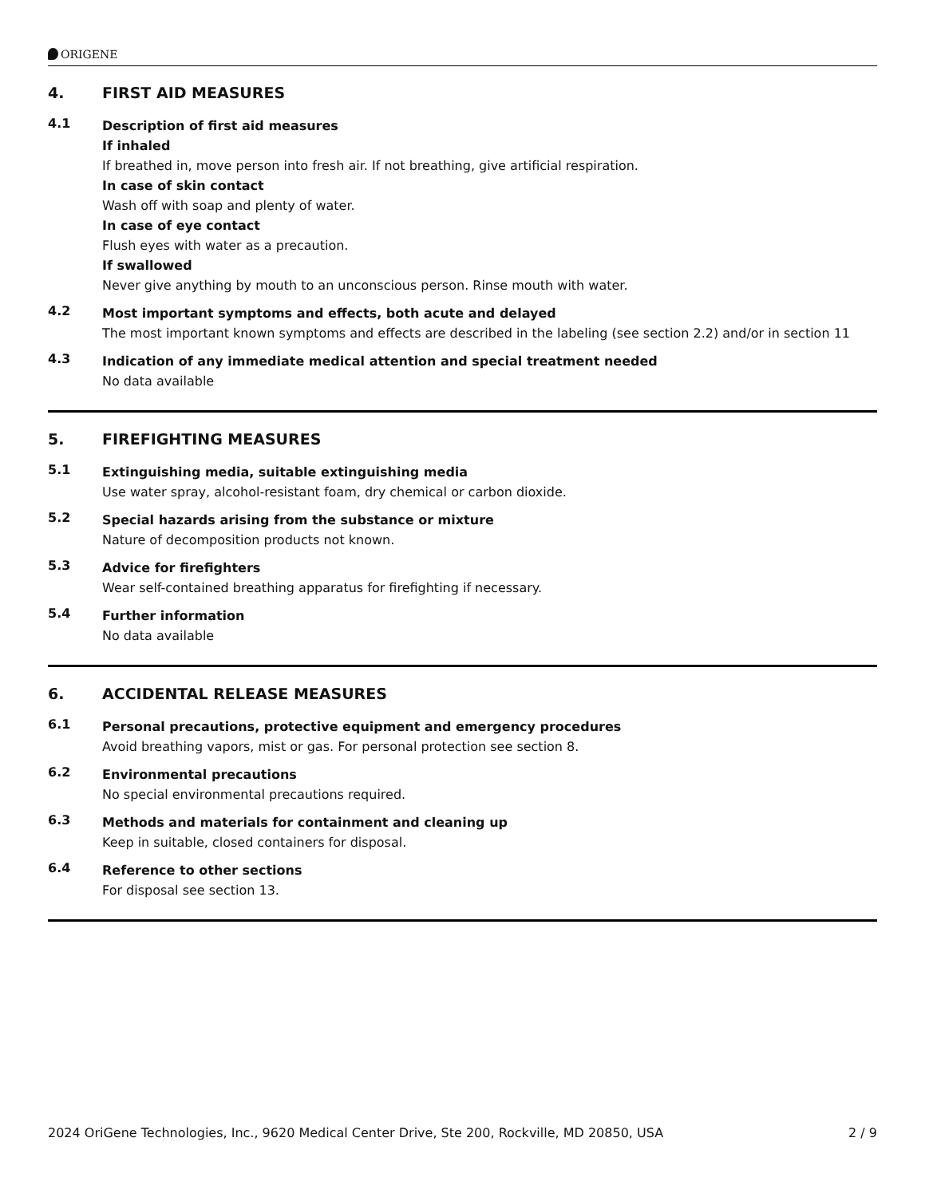ORIGENE
4. FIRST AID MEASURES
4.1
Description of first aid measures
If inhaled
If breathed in, move person into fresh air. If not breathing, give artificial respiration.
In case of skin contact
Wash off with soap and plenty of water.
In case of eye contact
Flush eyes with water as a precaution.
If swallowed
Never give anything by mouth to an unconscious person. Rinse mouth with water.
4.2
Most important symptoms and effects, both acute and delayed
The most important known symptoms and effects are described in the labeling (see section 2.2) and/or in section 11
4.3
Indication of any immediate medical attention and special treatment needed
No data available
5. FIREFIGHTING MEASURES
5.1
Extinguishing media, suitable extinguishing media
Use water spray, alcohol-resistant foam, dry chemical or carbon dioxide.
5.2
Special hazards arising from the substance or mixture
Nature of decomposition products not known.
5.3
Advice for firefighters
Wear self-contained breathing apparatus for firefighting if necessary.
5.4
Further information
No data available
6. ACCIDENTAL RELEASE MEASURES
6.1
Personal precautions, protective equipment and emergency procedures
Avoid breathing vapors, mist or gas. For personal protection see section 8.
6.2
Environmental precautions
No special environmental precautions required.
6.3
Methods and materials for containment and cleaning up
Keep in suitable, closed containers for disposal.
6.4
Reference to other sections
For disposal see section 13.
2024 OriGene Technologies, Inc., 9620 Medical Center Drive, Ste 200, Rockville, MD 20850, USA 2 / 9